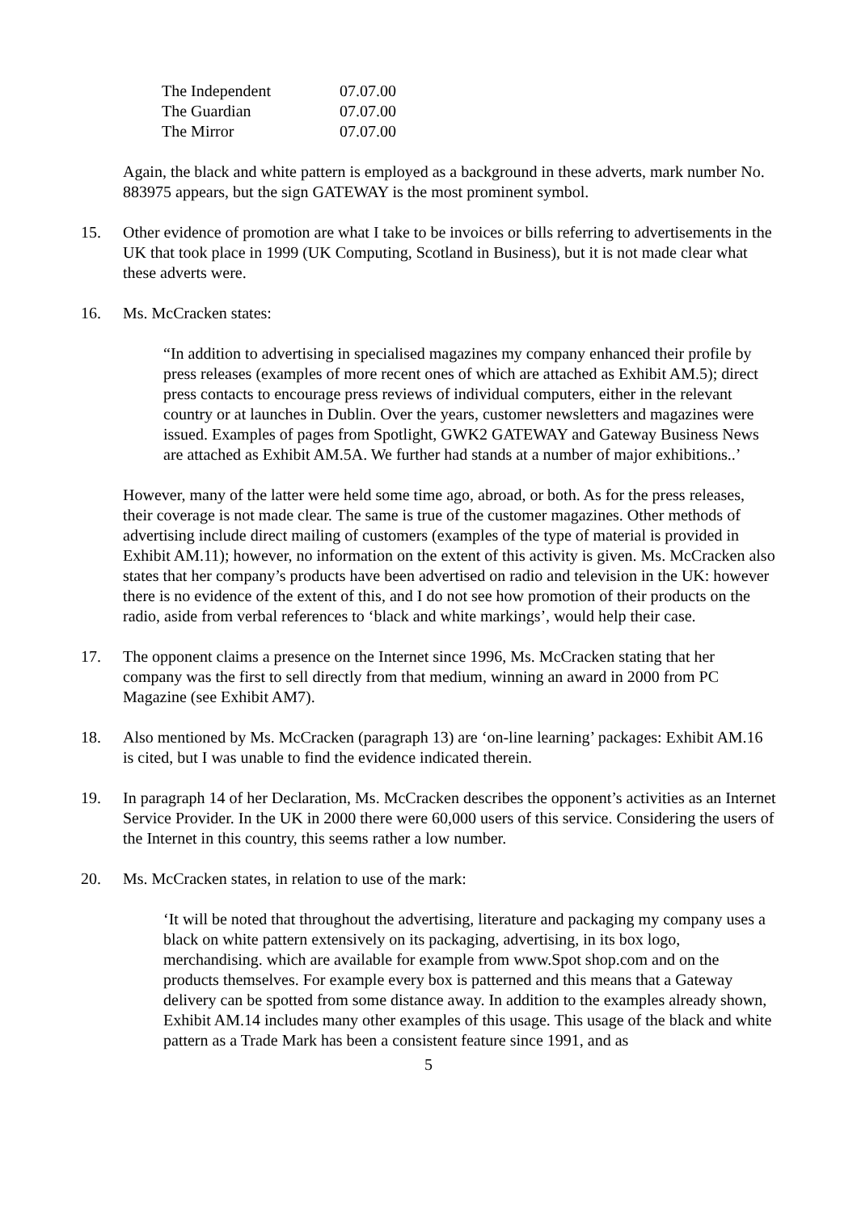| The Independent | 07.07.00 |
| The Guardian | 07.07.00 |
| The Mirror | 07.07.00 |
Again, the black and white pattern is employed as a background in these adverts, mark number No. 883975 appears, but the sign GATEWAY is the most prominent symbol.
15. Other evidence of promotion are what I take to be invoices or bills referring to advertisements in the UK that took place in 1999 (UK Computing, Scotland in Business), but it is not made clear what these adverts were.
16. Ms. McCracken states:
“In addition to advertising in specialised magazines my company enhanced their profile by press releases (examples of more recent ones of which are attached as Exhibit AM.5); direct press contacts to encourage press reviews of individual computers, either in the relevant country or at launches in Dublin. Over the years, customer newsletters and magazines were issued. Examples of pages from Spotlight, GWK2 GATEWAY and Gateway Business News are attached as Exhibit AM.5A. We further had stands at a number of major exhibitions..’
However, many of the latter were held some time ago, abroad, or both. As for the press releases, their coverage is not made clear. The same is true of the customer magazines. Other methods of advertising include direct mailing of customers (examples of the type of material is provided in Exhibit AM.11); however, no information on the extent of this activity is given. Ms. McCracken also states that her company’s products have been advertised on radio and television in the UK: however there is no evidence of the extent of this, and I do not see how promotion of their products on the radio, aside from verbal references to ‘black and white markings’, would help their case.
17. The opponent claims a presence on the Internet since 1996, Ms. McCracken stating that her company was the first to sell directly from that medium, winning an award in 2000 from PC Magazine (see Exhibit AM7).
18. Also mentioned by Ms. McCracken (paragraph 13) are ‘on-line learning’ packages: Exhibit AM.16 is cited, but I was unable to find the evidence indicated therein.
19. In paragraph 14 of her Declaration, Ms. McCracken describes the opponent’s activities as an Internet Service Provider. In the UK in 2000 there were 60,000 users of this service. Considering the users of the Internet in this country, this seems rather a low number.
20. Ms. McCracken states, in relation to use of the mark:
‘It will be noted that throughout the advertising, literature and packaging my company uses a black on white pattern extensively on its packaging, advertising, in its box logo, merchandising. which are available for example from www.Spot shop.com and on the products themselves. For example every box is patterned and this means that a Gateway delivery can be spotted from some distance away. In addition to the examples already shown, Exhibit AM.14 includes many other examples of this usage. This usage of the black and white pattern as a Trade Mark has been a consistent feature since 1991, and as
5